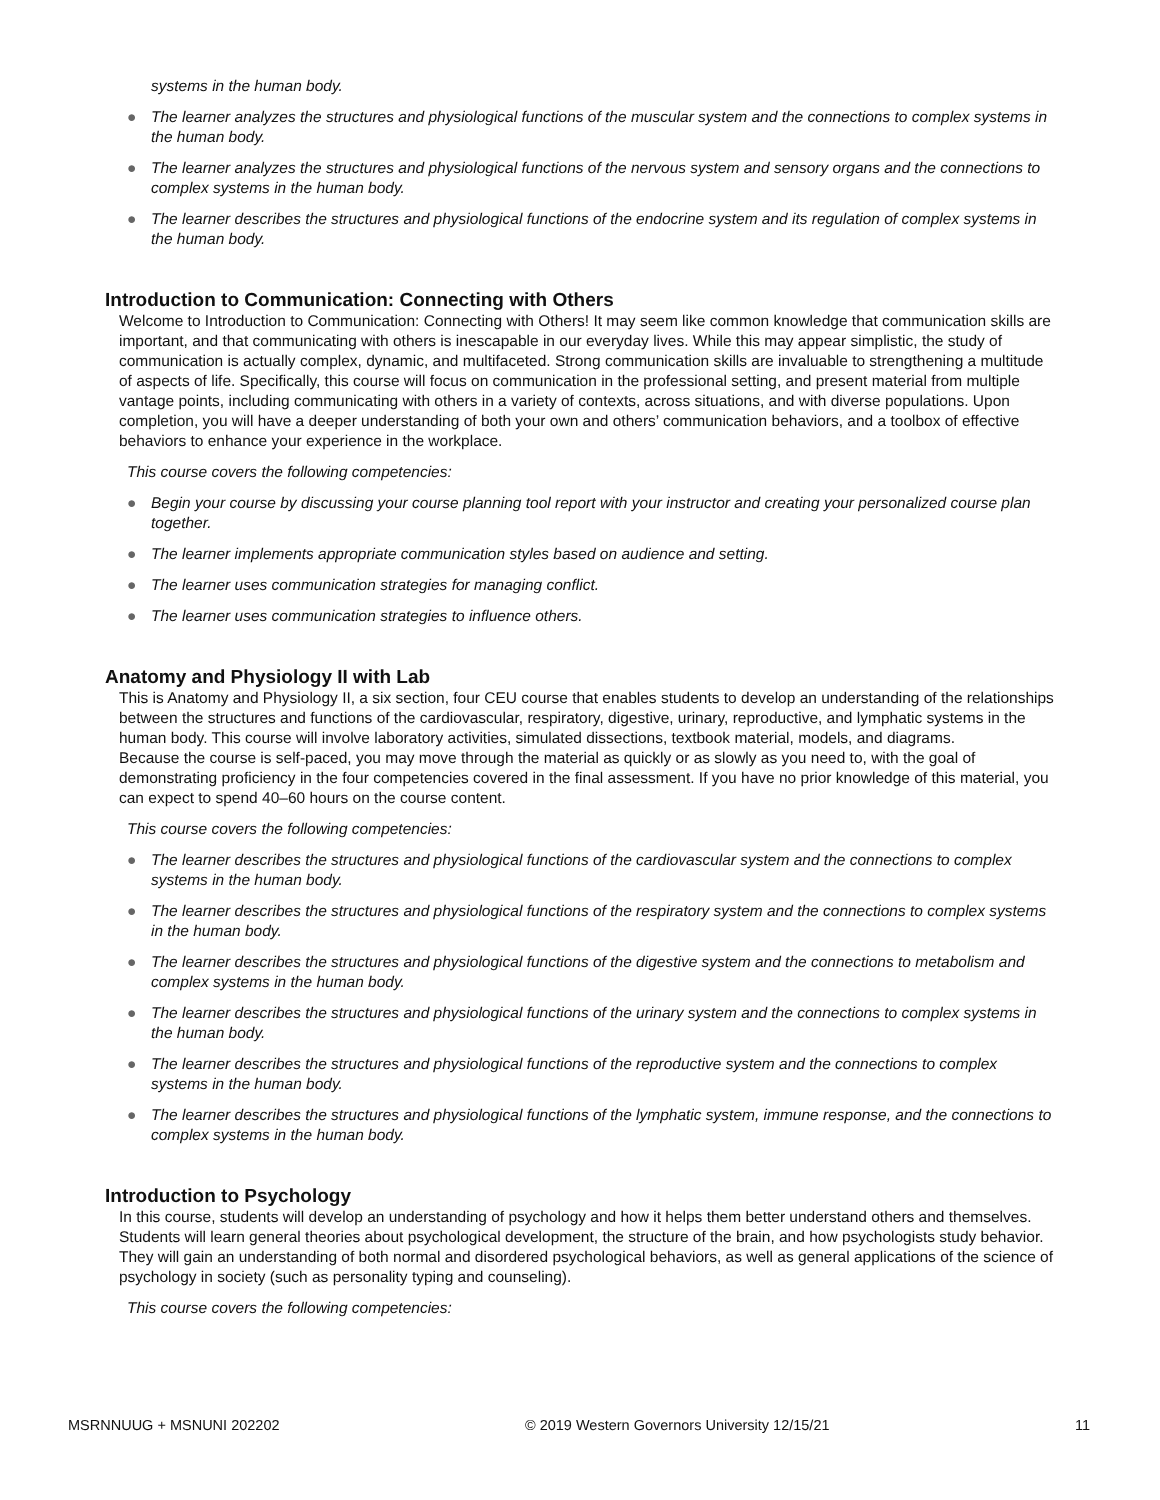systems in the human body.
● The learner analyzes the structures and physiological functions of the muscular system and the connections to complex systems in the human body.
● The learner analyzes the structures and physiological functions of the nervous system and sensory organs and the connections to complex systems in the human body.
● The learner describes the structures and physiological functions of the endocrine system and its regulation of complex systems in the human body.
Introduction to Communication: Connecting with Others
Welcome to Introduction to Communication: Connecting with Others! It may seem like common knowledge that communication skills are important, and that communicating with others is inescapable in our everyday lives. While this may appear simplistic, the study of communication is actually complex, dynamic, and multifaceted. Strong communication skills are invaluable to strengthening a multitude of aspects of life. Specifically, this course will focus on communication in the professional setting, and present material from multiple vantage points, including communicating with others in a variety of contexts, across situations, and with diverse populations. Upon completion, you will have a deeper understanding of both your own and others’ communication behaviors, and a toolbox of effective behaviors to enhance your experience in the workplace.
This course covers the following competencies:
● Begin your course by discussing your course planning tool report with your instructor and creating your personalized course plan together.
● The learner implements appropriate communication styles based on audience and setting.
● The learner uses communication strategies for managing conflict.
● The learner uses communication strategies to influence others.
Anatomy and Physiology II with Lab
This is Anatomy and Physiology II, a six section, four CEU course that enables students to develop an understanding of the relationships between the structures and functions of the cardiovascular, respiratory, digestive, urinary, reproductive, and lymphatic systems in the human body. This course will involve laboratory activities, simulated dissections, textbook material, models, and diagrams.
Because the course is self-paced, you may move through the material as quickly or as slowly as you need to, with the goal of demonstrating proficiency in the four competencies covered in the final assessment. If you have no prior knowledge of this material, you can expect to spend 40–60 hours on the course content.
This course covers the following competencies:
● The learner describes the structures and physiological functions of the cardiovascular system and the connections to complex systems in the human body.
● The learner describes the structures and physiological functions of the respiratory system and the connections to complex systems in the human body.
● The learner describes the structures and physiological functions of the digestive system and the connections to metabolism and complex systems in the human body.
● The learner describes the structures and physiological functions of the urinary system and the connections to complex systems in the human body.
● The learner describes the structures and physiological functions of the reproductive system and the connections to complex systems in the human body.
● The learner describes the structures and physiological functions of the lymphatic system, immune response, and the connections to complex systems in the human body.
Introduction to Psychology
In this course, students will develop an understanding of psychology and how it helps them better understand others and themselves. Students will learn general theories about psychological development, the structure of the brain, and how psychologists study behavior. They will gain an understanding of both normal and disordered psychological behaviors, as well as general applications of the science of psychology in society (such as personality typing and counseling).
This course covers the following competencies:
MSRNNUUG + MSNUNI 202202 © 2019 Western Governors University 12/15/21 11